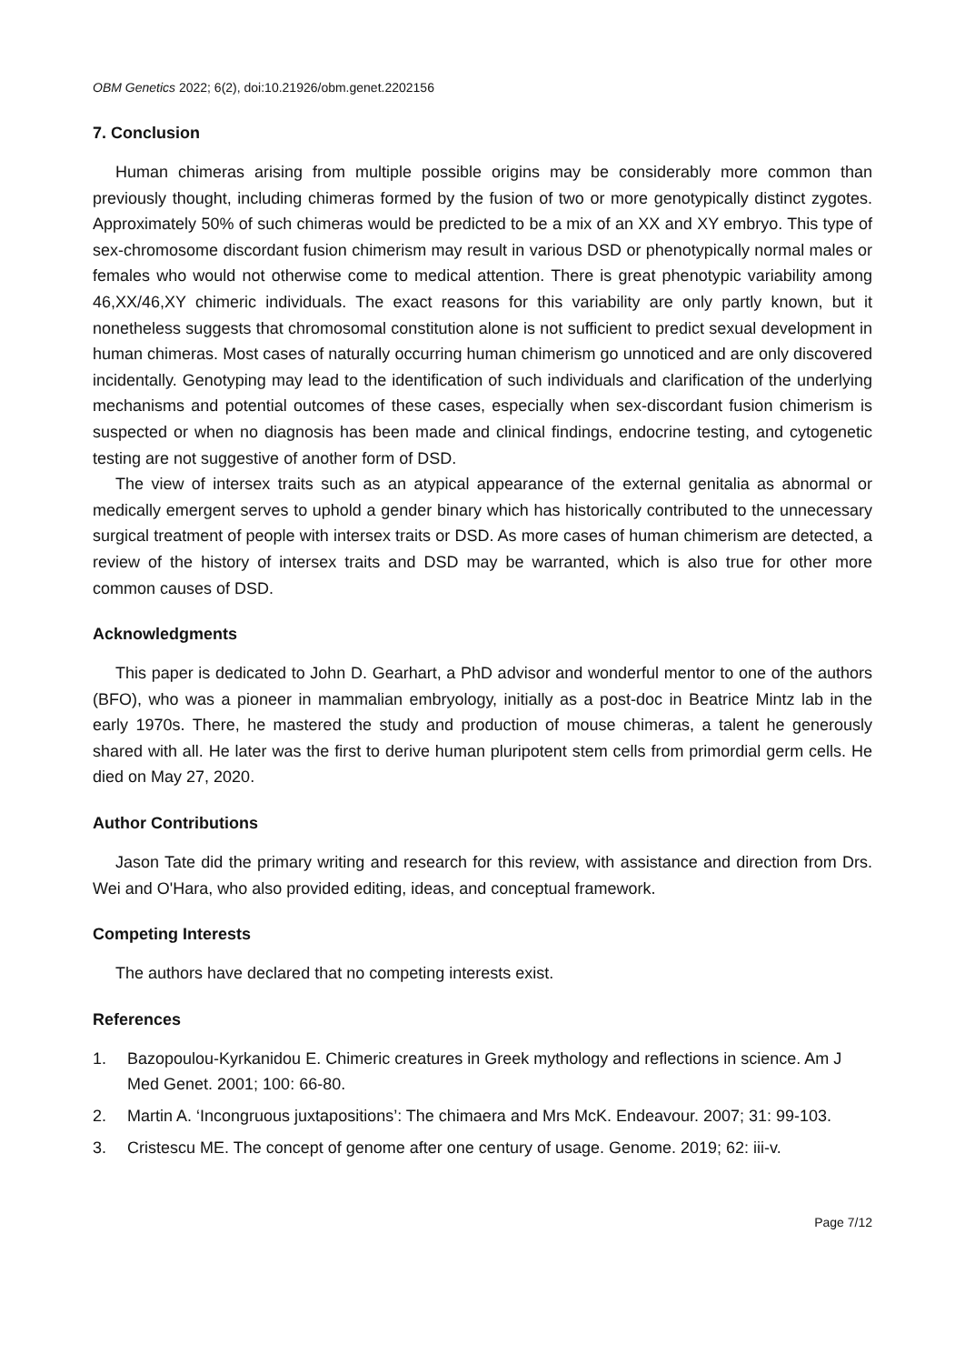OBM Genetics 2022; 6(2), doi:10.21926/obm.genet.2202156
7. Conclusion
Human chimeras arising from multiple possible origins may be considerably more common than previously thought, including chimeras formed by the fusion of two or more genotypically distinct zygotes. Approximately 50% of such chimeras would be predicted to be a mix of an XX and XY embryo. This type of sex-chromosome discordant fusion chimerism may result in various DSD or phenotypically normal males or females who would not otherwise come to medical attention. There is great phenotypic variability among 46,XX/46,XY chimeric individuals. The exact reasons for this variability are only partly known, but it nonetheless suggests that chromosomal constitution alone is not sufficient to predict sexual development in human chimeras. Most cases of naturally occurring human chimerism go unnoticed and are only discovered incidentally. Genotyping may lead to the identification of such individuals and clarification of the underlying mechanisms and potential outcomes of these cases, especially when sex-discordant fusion chimerism is suspected or when no diagnosis has been made and clinical findings, endocrine testing, and cytogenetic testing are not suggestive of another form of DSD.
The view of intersex traits such as an atypical appearance of the external genitalia as abnormal or medically emergent serves to uphold a gender binary which has historically contributed to the unnecessary surgical treatment of people with intersex traits or DSD. As more cases of human chimerism are detected, a review of the history of intersex traits and DSD may be warranted, which is also true for other more common causes of DSD.
Acknowledgments
This paper is dedicated to John D. Gearhart, a PhD advisor and wonderful mentor to one of the authors (BFO), who was a pioneer in mammalian embryology, initially as a post-doc in Beatrice Mintz lab in the early 1970s. There, he mastered the study and production of mouse chimeras, a talent he generously shared with all. He later was the first to derive human pluripotent stem cells from primordial germ cells. He died on May 27, 2020.
Author Contributions
Jason Tate did the primary writing and research for this review, with assistance and direction from Drs. Wei and O'Hara, who also provided editing, ideas, and conceptual framework.
Competing Interests
The authors have declared that no competing interests exist.
References
1. Bazopoulou-Kyrkanidou E. Chimeric creatures in Greek mythology and reflections in science. Am J Med Genet. 2001; 100: 66-80.
2. Martin A. ‘Incongruous juxtapositions’: The chimaera and Mrs McK. Endeavour. 2007; 31: 99-103.
3. Cristescu ME. The concept of genome after one century of usage. Genome. 2019; 62: iii-v.
Page 7/12